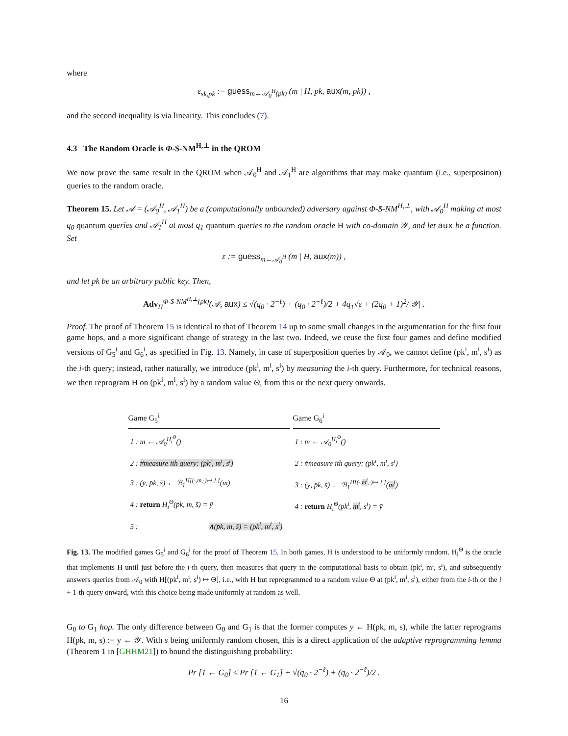where
ε<sub>sk,pk</sub> := guess<sub>m←𝒜<sub>0</sub><sup>H</sup>(pk)</sub> (m | H, pk, aux(m, pk)) ,
and the second inequality is via linearity. This concludes (7).
4.3 The Random Oracle is Φ-$-NM<sup>H,⊥</sup> in the QROM
We now prove the same result in the QROM when 𝒜<sub>0</sub><sup>H</sup> and 𝒜<sub>1</sub><sup>H</sup> are algorithms that may make quantum (i.e., superposition) queries to the random oracle.
Theorem 15. Let 𝒜 = (𝒜<sub>0</sub><sup>H</sup>, 𝒜<sub>1</sub><sup>H</sup>) be a (computationally unbounded) adversary against Φ-$-NM<sup>H,⊥</sup>, with 𝒜<sub>0</sub><sup>H</sup> making at most q<sub>0</sub> quantum queries and 𝒜<sub>1</sub><sup>H</sup> at most q<sub>1</sub> quantum queries to the random oracle H with co-domain 𝒴, and let aux be a function. Set
ε := guess<sub>m←𝒜<sub>0</sub><sup>H</sup></sub> (m | H, aux(m)) ,
and let pk be an arbitrary public key. Then,
Adv<sub>H</sub><sup>Φ-$-NM<sup>H,⊥</sup>(pk)</sup>(𝒜, aux) ≤ √(q<sub>0</sub> · 2<sup>−ℓ</sup>) + (q<sub>0</sub> · 2<sup>−ℓ</sup>)/2 + 4q<sub>1</sub>√ε + (2q<sub>0</sub> + 1)<sup>2</sup>/|𝒴| .
Proof. The proof of Theorem 15 is identical to that of Theorem 14 up to some small changes in the argumentation for the first four game hops, and a more significant change of strategy in the last two. Indeed, we reuse the first four games and define modified versions of G<sub>5</sub><sup>i</sup> and G<sub>6</sub><sup>i</sup>, as specified in Fig. 13. Namely, in case of superposition queries by 𝒜<sub>0</sub>, we cannot define (pk<sup>i</sup>, m<sup>i</sup>, s<sup>i</sup>) as the i-th query; instead, rather naturally, we introduce (pk<sup>i</sup>, m<sup>i</sup>, s<sup>i</sup>) by measuring the i-th query. Furthermore, for technical reasons, we then reprogram H on (pk<sup>i</sup>, m<sup>i</sup>, s<sup>i</sup>) by a random value Θ, from this or the next query onwards.
Game G<sub>5</sub><sup>i</sup>
1 : m ← 𝒜<sub>0</sub><sup>H<sub>i</sub><sup>Θ</sup></sup>()
2 : #measure ith query: (pk<sup>i</sup>, m<sup>i</sup>, s<sup>i</sup>)
3 : (ȳ, p̄k, s̄) ← ℬ<sub>1</sub><sup>H[(·,m,·)↦⊥]</sup>(m)
4 : return H<sub>i</sub><sup>Θ</sup>(p̄k, m, s̄) = ȳ
5 : ∧(p̄k, m, s̄) = (pk<sup>i</sup>, m<sup>i</sup>, s<sup>i</sup>)
Game G<sub>6</sub><sup>i</sup>
1 : m ← 𝒜<sub>0</sub><sup>H<sub>i</sub><sup>Θ</sup></sup>()
2 : #measure ith query: (pk<sup>i</sup>, m<sup>i</sup>, s<sup>i</sup>)
3 : (ȳ, p̄k, s̄) ← ℬ<sub>1</sub><sup>H[(·,m<sup>i</sup>,·)↦⊥]</sup>(m<sup>i</sup>)
4 : return H<sub>i</sub><sup>Θ</sup>(pk<sup>i</sup>, m<sup>i</sup>, s<sup>i</sup>) = ȳ
Fig. 13. The modified games G<sub>5</sub><sup>i</sup> and G<sub>6</sub><sup>i</sup> for the proof of Theorem 15. In both games, H is understood to be uniformly random. H<sub>i</sub><sup>Θ</sup> is the oracle that implements H until just before the i-th query, then measures that query in the computational basis to obtain (pk<sup>i</sup>, m<sup>i</sup>, s<sup>i</sup>), and subsequently answers queries from 𝒜<sub>0</sub> with H[(pk<sup>i</sup>, m<sup>i</sup>, s<sup>i</sup>) ↦ Θ], i.e., with H but reprogrammed to a random value Θ at (pk<sup>i</sup>, m<sup>i</sup>, s<sup>i</sup>), either from the i-th or the i + 1-th query onward, with this choice being made uniformly at random as well.
G<sub>0</sub> to G<sub>1</sub> hop. The only difference between G<sub>0</sub> and G<sub>1</sub> is that the former computes y ← H(pk, m, s), while the latter reprograms H(pk, m, s) := y ← 𝒴. With s being uniformly random chosen, this is a direct application of the adaptive reprogramming lemma (Theorem 1 in [GHHM21]) to bound the distinguishing probability:
Pr [1 ← G<sub>0</sub>] ≤ Pr [1 ← G<sub>1</sub>] + √(q<sub>0</sub> · 2<sup>−ℓ</sup>) + (q<sub>0</sub> · 2<sup>−ℓ</sup>)/2 .
16